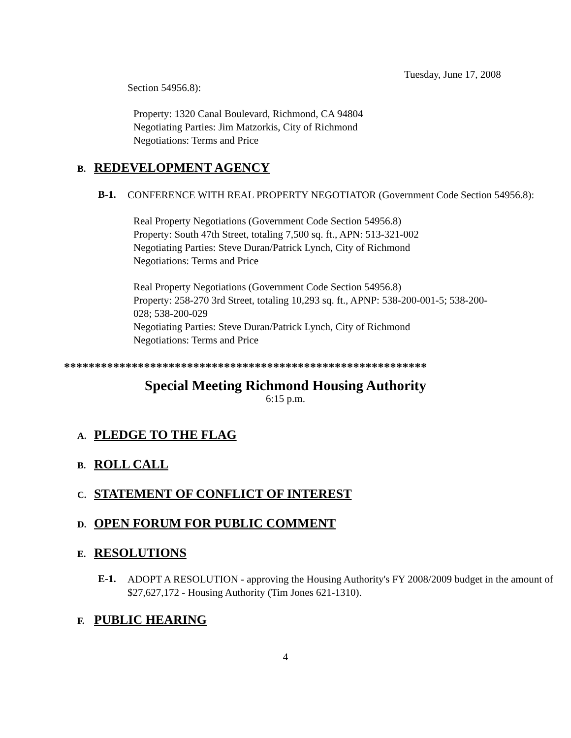Tuesday, June 17, 2008
Section 54956.8):
Property: 1320 Canal Boulevard, Richmond, CA 94804
Negotiating Parties: Jim Matzorkis, City of Richmond
Negotiations: Terms and Price
B. REDEVELOPMENT AGENCY
B-1.
CONFERENCE WITH REAL PROPERTY NEGOTIATOR (Government Code Section 54956.8):
Real Property Negotiations (Government Code Section 54956.8)
Property: South 47th Street, totaling 7,500 sq. ft., APN: 513-321-002
Negotiating Parties: Steve Duran/Patrick Lynch, City of Richmond
Negotiations: Terms and Price
Real Property Negotiations (Government Code Section 54956.8)
Property: 258-270 3rd Street, totaling 10,293 sq. ft., APNP: 538-200-001-5; 538-200-028; 538-200-029
Negotiating Parties: Steve Duran/Patrick Lynch, City of Richmond
Negotiations: Terms and Price
***********************************************************
Special Meeting Richmond Housing Authority
6:15 p.m.
A. PLEDGE TO THE FLAG
B. ROLL CALL
C. STATEMENT OF CONFLICT OF INTEREST
D. OPEN FORUM FOR PUBLIC COMMENT
E. RESOLUTIONS
E-1.
ADOPT A RESOLUTION - approving the Housing Authority's FY 2008/2009 budget in the amount of $27,627,172 - Housing Authority (Tim Jones 621-1310).
F. PUBLIC HEARING
4